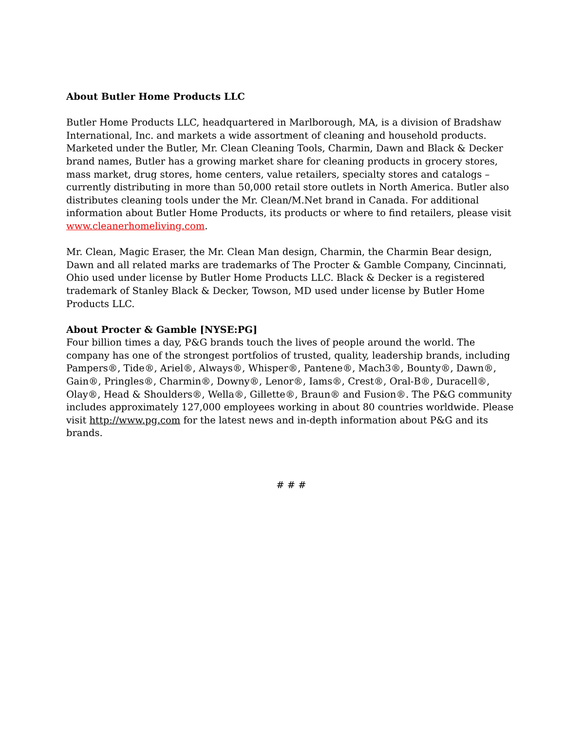About Butler Home Products LLC
Butler Home Products LLC, headquartered in Marlborough, MA, is a division of Bradshaw International, Inc. and markets a wide assortment of cleaning and household products. Marketed under the Butler, Mr. Clean Cleaning Tools, Charmin, Dawn and Black & Decker brand names, Butler has a growing market share for cleaning products in grocery stores, mass market, drug stores, home centers, value retailers, specialty stores and catalogs – currently distributing in more than 50,000 retail store outlets in North America. Butler also distributes cleaning tools under the Mr. Clean/M.Net brand in Canada. For additional information about Butler Home Products, its products or where to find retailers, please visit www.cleanerhomeliving.com.
Mr. Clean, Magic Eraser, the Mr. Clean Man design, Charmin, the Charmin Bear design, Dawn and all related marks are trademarks of The Procter & Gamble Company, Cincinnati, Ohio used under license by Butler Home Products LLC. Black & Decker is a registered trademark of Stanley Black & Decker, Towson, MD used under license by Butler Home Products LLC.
About Procter & Gamble [NYSE:PG]
Four billion times a day, P&G brands touch the lives of people around the world. The company has one of the strongest portfolios of trusted, quality, leadership brands, including Pampers®, Tide®, Ariel®, Always®, Whisper®, Pantene®, Mach3®, Bounty®, Dawn®, Gain®, Pringles®, Charmin®, Downy®, Lenor®, Iams®, Crest®, Oral-B®, Duracell®, Olay®, Head & Shoulders®, Wella®, Gillette®, Braun® and Fusion®. The P&G community includes approximately 127,000 employees working in about 80 countries worldwide. Please visit http://www.pg.com for the latest news and in-depth information about P&G and its brands.
# # #